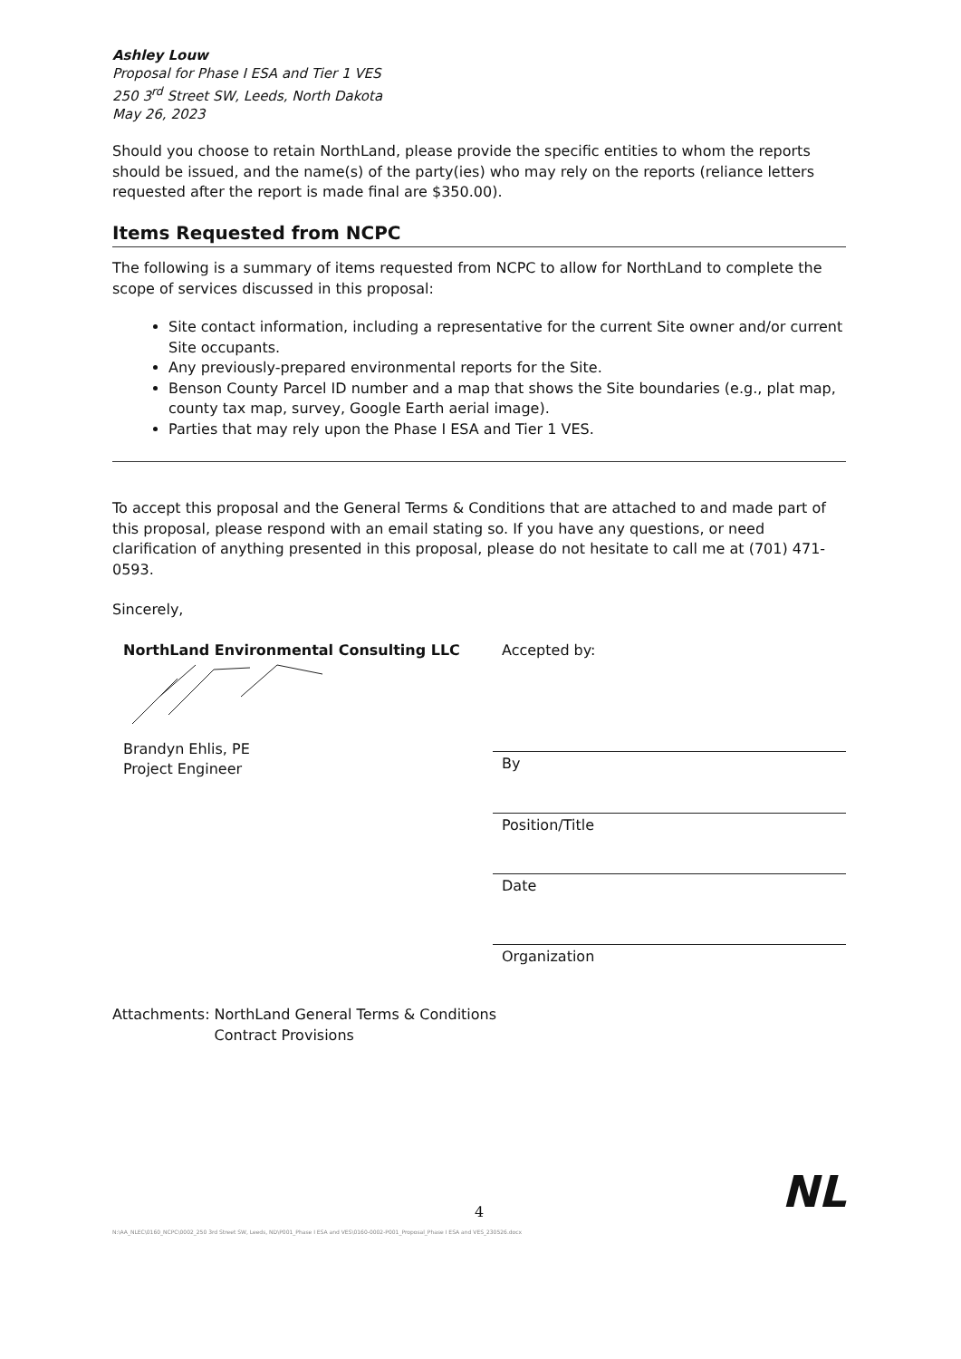Ashley Louw
Proposal for Phase I ESA and Tier 1 VES
250 3<sup>rd</sup> Street SW, Leeds, North Dakota
May 26, 2023
Should you choose to retain NorthLand, please provide the specific entities to whom the reports should be issued, and the name(s) of the party(ies) who may rely on the reports (reliance letters requested after the report is made final are $350.00).
Items Requested from NCPC
The following is a summary of items requested from NCPC to allow for NorthLand to complete the scope of services discussed in this proposal:
Site contact information, including a representative for the current Site owner and/or current Site occupants.
Any previously-prepared environmental reports for the Site.
Benson County Parcel ID number and a map that shows the Site boundaries (e.g., plat map, county tax map, survey, Google Earth aerial image).
Parties that may rely upon the Phase I ESA and Tier 1 VES.
To accept this proposal and the General Terms & Conditions that are attached to and made part of this proposal, please respond with an email stating so. If you have any questions, or need clarification of anything presented in this proposal, please do not hesitate to call me at (701) 471-0593.
Sincerely,
NorthLand Environmental Consulting LLC
Brandyn Ehlis, PE
Project Engineer
Accepted by:
By
Position/Title
Date
Organization
Attachments: NorthLand General Terms & Conditions
Contract Provisions
NL
4
N:\AA_NLEC\0160_NCPC\0002_250 3rd Street SW, Leeds, ND\P001_Phase I ESA and VES\0160-0002-P001_Proposal_Phase I ESA and VES_230526.docx